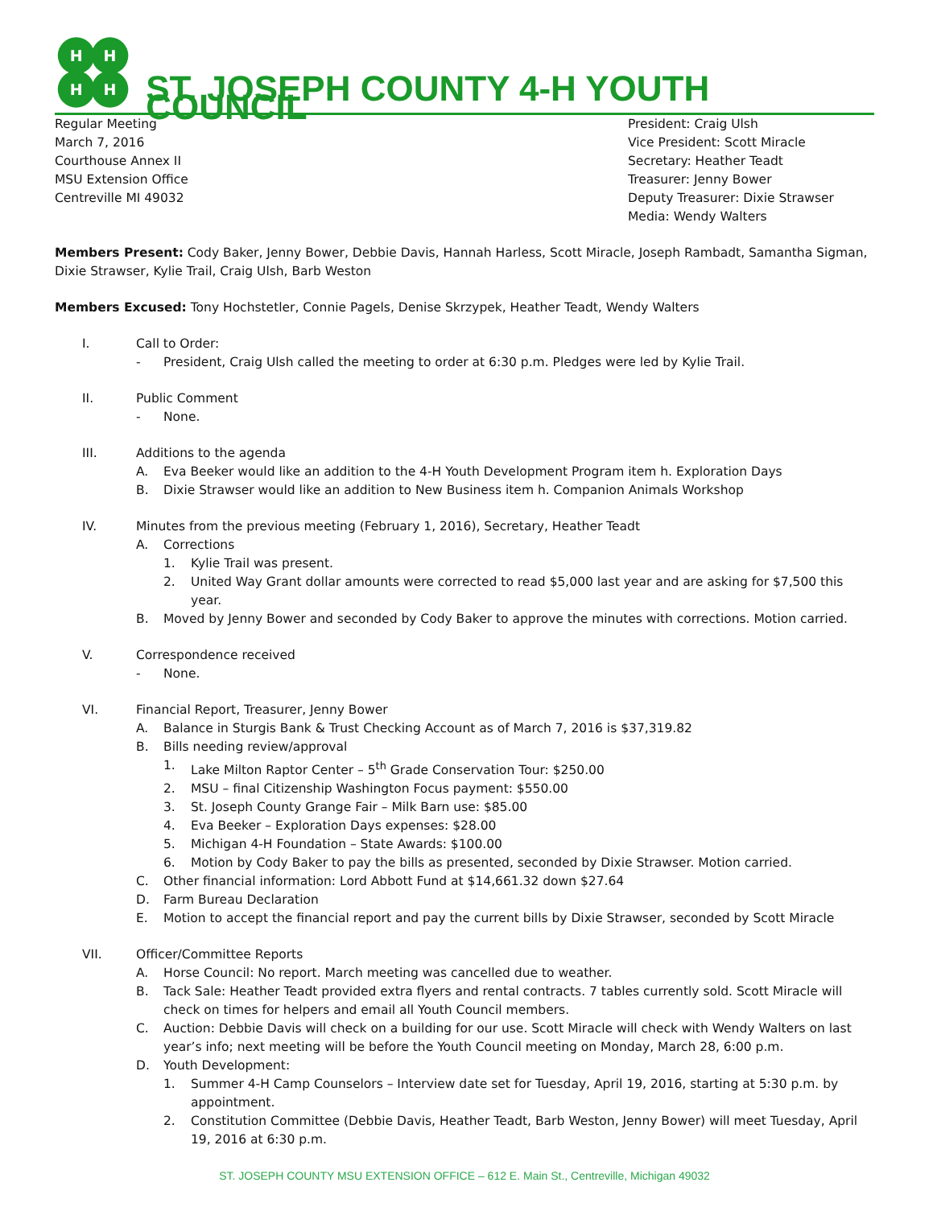H
H
H
H
ST. JOSEPH COUNTY 4-H YOUTH COUNCIL
Regular Meeting
March 7, 2016
Courthouse Annex II
MSU Extension Office
Centreville MI 49032
President: Craig Ulsh
Vice President: Scott Miracle
Secretary: Heather Teadt
Treasurer: Jenny Bower
Deputy Treasurer: Dixie Strawser
Media: Wendy Walters
Members Present: Cody Baker, Jenny Bower, Debbie Davis, Hannah Harless, Scott Miracle, Joseph Rambadt, Samantha Sigman, Dixie Strawser, Kylie Trail, Craig Ulsh, Barb Weston
Members Excused: Tony Hochstetler, Connie Pagels, Denise Skrzypek, Heather Teadt, Wendy Walters
I. Call to Order:
- President, Craig Ulsh called the meeting to order at 6:30 p.m. Pledges were led by Kylie Trail.
II. Public Comment
- None.
III. Additions to the agenda
A. Eva Beeker would like an addition to the 4-H Youth Development Program item h. Exploration Days
B. Dixie Strawser would like an addition to New Business item h. Companion Animals Workshop
IV. Minutes from the previous meeting (February 1, 2016), Secretary, Heather Teadt
A. Corrections
1. Kylie Trail was present.
2. United Way Grant dollar amounts were corrected to read $5,000 last year and are asking for $7,500 this year.
B. Moved by Jenny Bower and seconded by Cody Baker to approve the minutes with corrections. Motion carried.
V. Correspondence received
- None.
VI. Financial Report, Treasurer, Jenny Bower
A. Balance in Sturgis Bank & Trust Checking Account as of March 7, 2016 is $37,319.82
B. Bills needing review/approval
1. Lake Milton Raptor Center – 5<sup>th</sup> Grade Conservation Tour: $250.00
2. MSU – final Citizenship Washington Focus payment: $550.00
3. St. Joseph County Grange Fair – Milk Barn use: $85.00
4. Eva Beeker – Exploration Days expenses: $28.00
5. Michigan 4-H Foundation – State Awards: $100.00
6. Motion by Cody Baker to pay the bills as presented, seconded by Dixie Strawser. Motion carried.
C. Other financial information: Lord Abbott Fund at $14,661.32 down $27.64
D. Farm Bureau Declaration
E. Motion to accept the financial report and pay the current bills by Dixie Strawser, seconded by Scott Miracle
VII. Officer/Committee Reports
A. Horse Council: No report. March meeting was cancelled due to weather.
B. Tack Sale: Heather Teadt provided extra flyers and rental contracts. 7 tables currently sold. Scott Miracle will check on times for helpers and email all Youth Council members.
C. Auction: Debbie Davis will check on a building for our use. Scott Miracle will check with Wendy Walters on last year’s info; next meeting will be before the Youth Council meeting on Monday, March 28, 6:00 p.m.
D. Youth Development:
1. Summer 4-H Camp Counselors – Interview date set for Tuesday, April 19, 2016, starting at 5:30 p.m. by appointment.
2. Constitution Committee (Debbie Davis, Heather Teadt, Barb Weston, Jenny Bower) will meet Tuesday, April 19, 2016 at 6:30 p.m.
ST. JOSEPH COUNTY MSU EXTENSION OFFICE – 612 E. Main St., Centreville, Michigan 49032